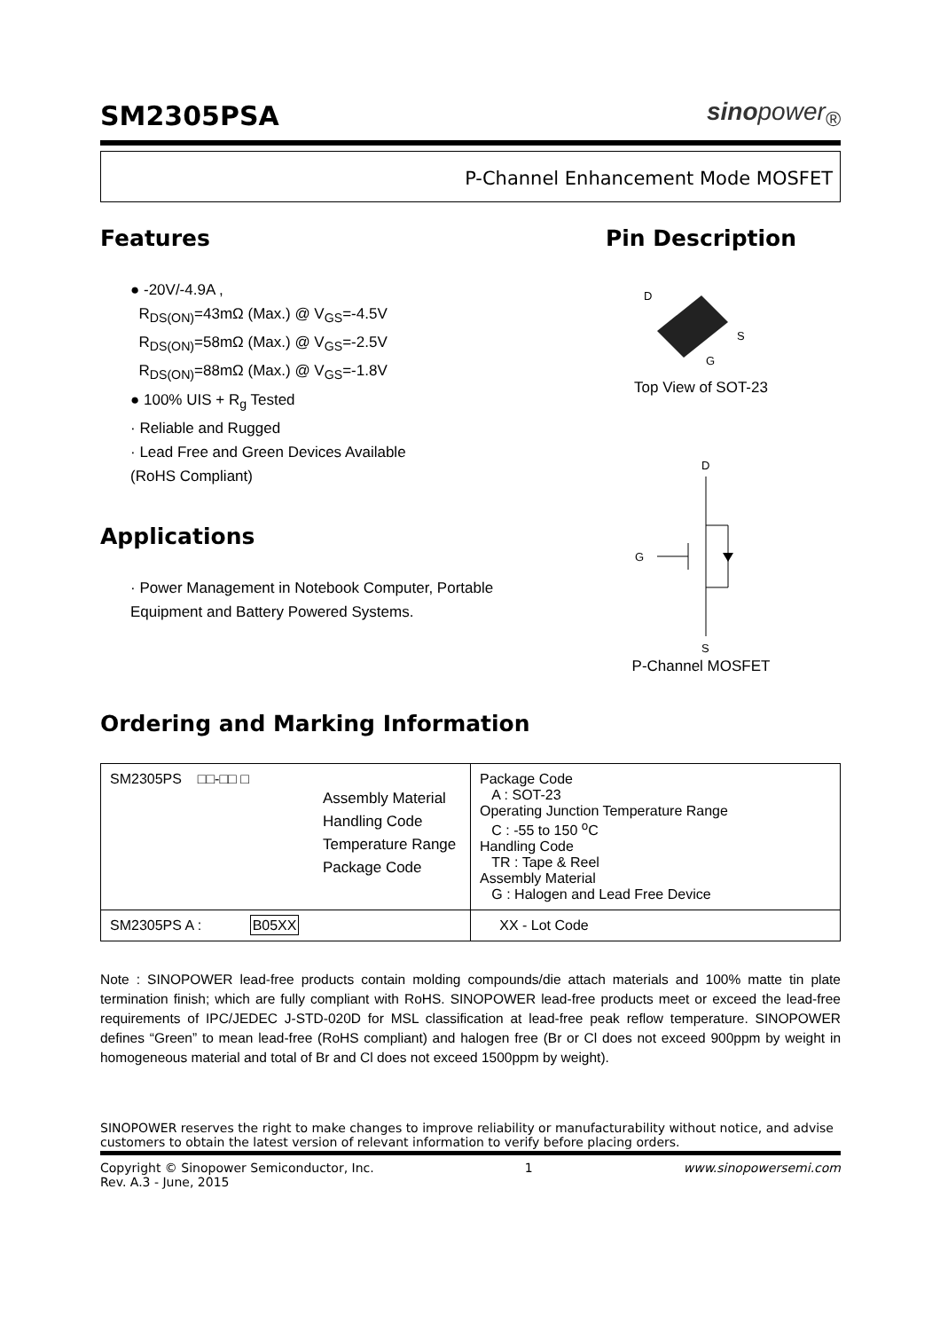SM2305PSA
sinopower<sub>®</sub>
P-Channel Enhancement Mode MOSFET
Features
● -20V/-4.9A ,
R<sub>DS(ON)</sub>=43mΩ (Max.) @ V<sub>GS</sub>=-4.5V
R<sub>DS(ON)</sub>=58mΩ (Max.) @ V<sub>GS</sub>=-2.5V
R<sub>DS(ON)</sub>=88mΩ (Max.) @ V<sub>GS</sub>=-1.8V
● 100% UIS + R<sub>g</sub> Tested
· Reliable and Rugged
· Lead Free and Green Devices Available
(RoHS Compliant)
Applications
· Power Management in Notebook Computer, Portable Equipment and Battery Powered Systems.
Pin Description
D
S
G
Top View of SOT-23
D
G
S
P-Channel MOSFET
Ordering and Marking Information
| SM2305PS □□-□□ □ Assembly Material Handling Code Temperature Range Package Code | Package Code A : SOT-23 Operating Junction Temperature Range C : -55 to 150 <sup>o</sup>C Handling Code TR : Tape & Reel Assembly Material G : Halogen and Lead Free Device |
| SM2305PS A : B05XX | XX - Lot Code |
Note : SINOPOWER lead-free products contain molding compounds/die attach materials and 100% matte tin plate termination finish; which are fully compliant with RoHS. SINOPOWER lead-free products meet or exceed the lead-free requirements of IPC/JEDEC J-STD-020D for MSL classification at lead-free peak reflow temperature. SINOPOWER defines “Green” to mean lead-free (RoHS compliant) and halogen free (Br or Cl does not exceed 900ppm by weight in homogeneous material and total of Br and Cl does not exceed 1500ppm by weight).
SINOPOWER reserves the right to make changes to improve reliability or manufacturability without notice, and advise customers to obtain the latest version of relevant information to verify before placing orders.
Copyright © Sinopower Semiconductor, Inc.
Rev. A.3 - June, 2015 1 www.sinopowersemi.com